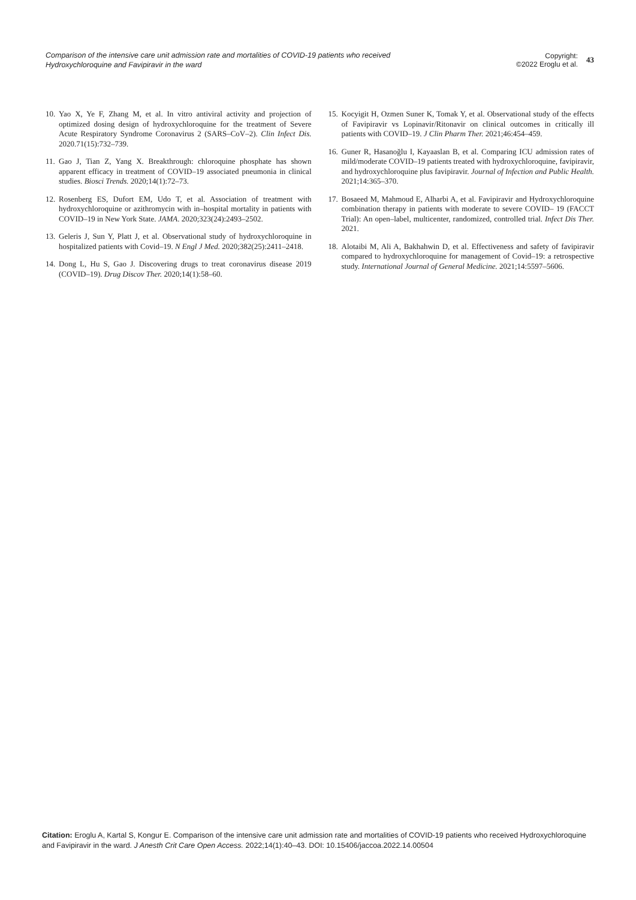Comparison of the intensive care unit admission rate and mortalities of COVID-19 patients who received Hydroxychloroquine and Favipiravir in the ward
Copyright:
©2022 Eroglu et al.
43
10. Yao X, Ye F, Zhang M, et al. In vitro antiviral activity and projection of optimized dosing design of hydroxychloroquine for the treatment of Severe Acute Respiratory Syndrome Coronavirus 2 (SARS–CoV–2). Clin Infect Dis. 2020.71(15):732–739.
11. Gao J, Tian Z, Yang X. Breakthrough: chloroquine phosphate has shown apparent efficacy in treatment of COVID–19 associated pneumonia in clinical studies. Biosci Trends. 2020;14(1):72–73.
12. Rosenberg ES, Dufort EM, Udo T, et al. Association of treatment with hydroxychloroquine or azithromycin with in–hospital mortality in patients with COVID–19 in New York State. JAMA. 2020;323(24):2493–2502.
13. Geleris J, Sun Y, Platt J, et al. Observational study of hydroxychloroquine in hospitalized patients with Covid–19. N Engl J Med. 2020;382(25):2411–2418.
14. Dong L, Hu S, Gao J. Discovering drugs to treat coronavirus disease 2019 (COVID–19). Drug Discov Ther. 2020;14(1):58–60.
15. Kocyigit H, Ozmen Suner K, Tomak Y, et al. Observational study of the effects of Favipiravir vs Lopinavir/Ritonavir on clinical outcomes in critically ill patients with COVID–19. J Clin Pharm Ther. 2021;46:454–459.
16. Guner R, Hasanoğlu I, Kayaaslan B, et al. Comparing ICU admission rates of mild/moderate COVID–19 patients treated with hydroxychloroquine, favipiravir, and hydroxychloroquine plus favipiravir. Journal of Infection and Public Health. 2021;14:365–370.
17. Bosaeed M, Mahmoud E, Alharbi A, et al. Favipiravir and Hydroxychloroquine combination therapy in patients with moderate to severe COVID– 19 (FACCT Trial): An open–label, multicenter, randomized, controlled trial. Infect Dis Ther. 2021.
18. Alotaibi M, Ali A, Bakhahwin D, et al. Effectiveness and safety of favipiravir compared to hydroxychloroquine for management of Covid–19: a retrospective study. International Journal of General Medicine. 2021;14:5597–5606.
Citation: Eroglu A, Kartal S, Kongur E. Comparison of the intensive care unit admission rate and mortalities of COVID-19 patients who received Hydroxychloroquine and Favipiravir in the ward. J Anesth Crit Care Open Access. 2022;14(1):40–43. DOI: 10.15406/jaccoa.2022.14.00504